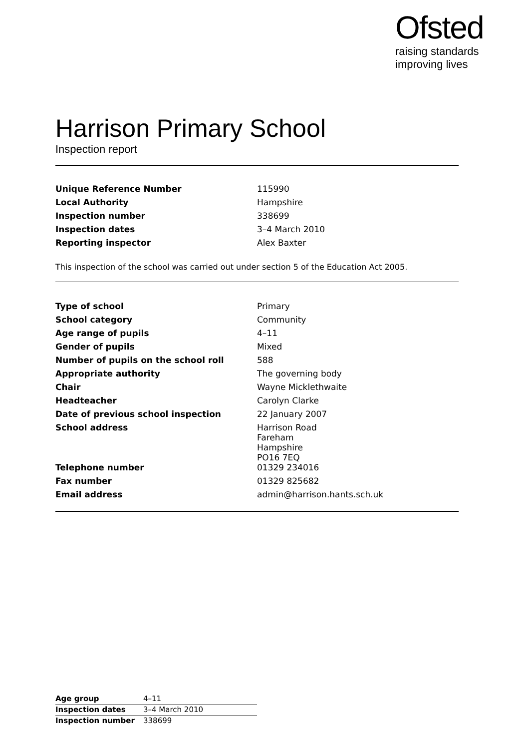Ofsted
raising standards
improving lives
Harrison Primary School
Inspection report
| Unique Reference Number | 115990 |
| Local Authority | Hampshire |
| Inspection number | 338699 |
| Inspection dates | 3–4 March 2010 |
| Reporting inspector | Alex Baxter |
This inspection of the school was carried out under section 5 of the Education Act 2005.
| Type of school | Primary |
| School category | Community |
| Age range of pupils | 4–11 |
| Gender of pupils | Mixed |
| Number of pupils on the school roll | 588 |
| Appropriate authority | The governing body |
| Chair | Wayne Micklethwaite |
| Headteacher | Carolyn Clarke |
| Date of previous school inspection | 22 January 2007 |
| School address | Harrison Road Fareham Hampshire PO16 7EQ |
| Telephone number | 01329 234016 |
| Fax number | 01329 825682 |
| Email address | admin@harrison.hants.sch.uk |
| Age group | 4–11 |
| Inspection dates | 3–4 March 2010 |
| Inspection number | 338699 |